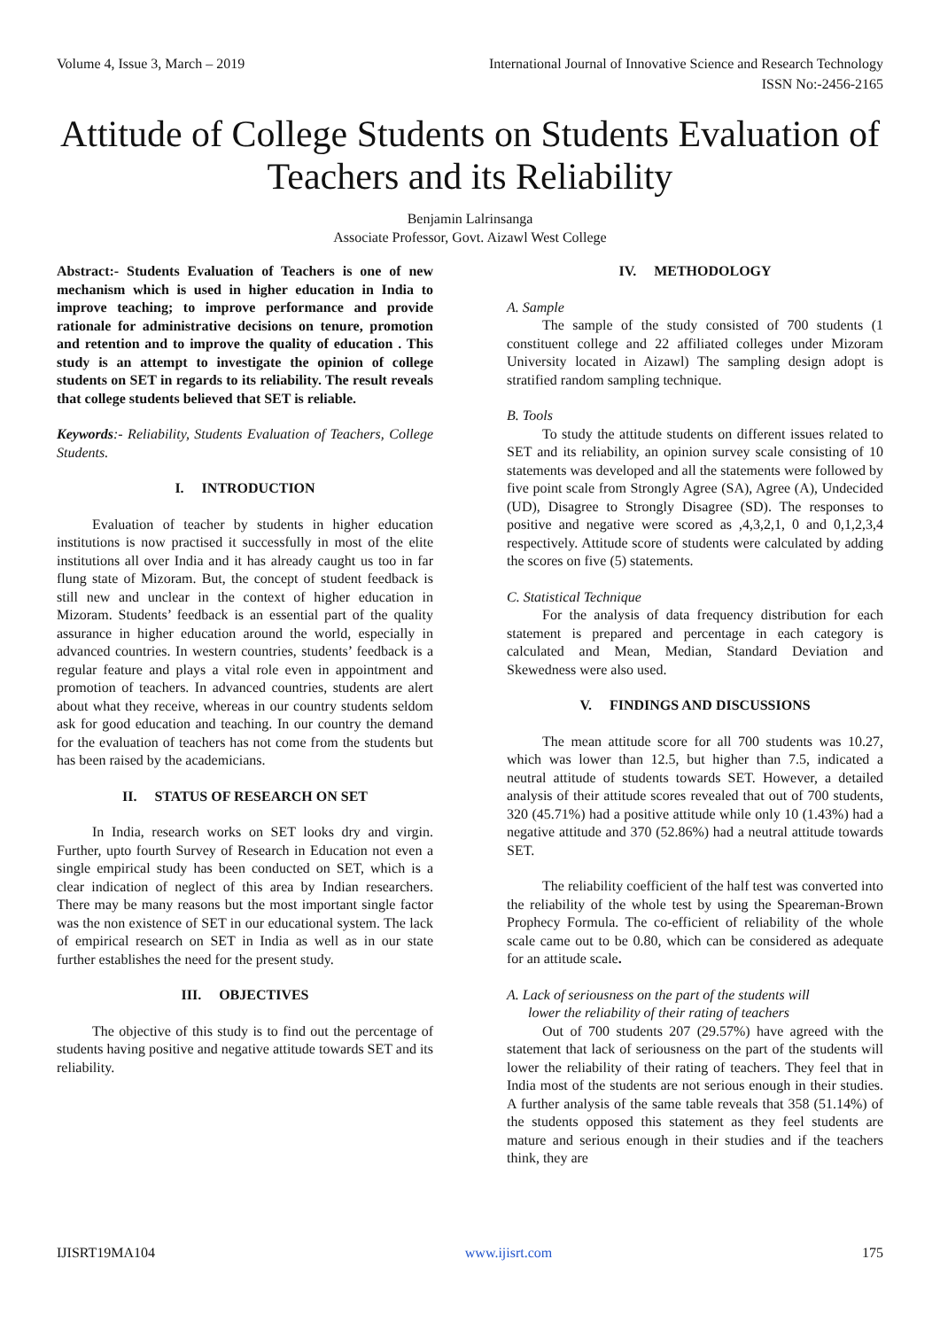Volume 4, Issue 3, March – 2019 International Journal of Innovative Science and Research Technology
ISSN No:-2456-2165
Attitude of College Students on Students Evaluation of Teachers and its Reliability
Benjamin Lalrinsanga
Associate Professor, Govt. Aizawl West College
Abstract:- Students Evaluation of Teachers is one of new mechanism which is used in higher education in India to improve teaching; to improve performance and provide rationale for administrative decisions on tenure, promotion and retention and to improve the quality of education . This study is an attempt to investigate the opinion of college students on SET in regards to its reliability. The result reveals that college students believed that SET is reliable.
Keywords:- Reliability, Students Evaluation of Teachers, College Students.
I. INTRODUCTION
Evaluation of teacher by students in higher education institutions is now practised it successfully in most of the elite institutions all over India and it has already caught us too in far flung state of Mizoram. But, the concept of student feedback is still new and unclear in the context of higher education in Mizoram. Students’ feedback is an essential part of the quality assurance in higher education around the world, especially in advanced countries. In western countries, students’ feedback is a regular feature and plays a vital role even in appointment and promotion of teachers. In advanced countries, students are alert about what they receive, whereas in our country students seldom ask for good education and teaching. In our country the demand for the evaluation of teachers has not come from the students but has been raised by the academicians.
II. STATUS OF RESEARCH ON SET
In India, research works on SET looks dry and virgin. Further, upto fourth Survey of Research in Education not even a single empirical study has been conducted on SET, which is a clear indication of neglect of this area by Indian researchers. There may be many reasons but the most important single factor was the non existence of SET in our educational system. The lack of empirical research on SET in India as well as in our state further establishes the need for the present study.
III. OBJECTIVES
The objective of this study is to find out the percentage of students having positive and negative attitude towards SET and its reliability.
IV. METHODOLOGY
A. Sample
The sample of the study consisted of 700 students (1 constituent college and 22 affiliated colleges under Mizoram University located in Aizawl) The sampling design adopt is stratified random sampling technique.
B. Tools
To study the attitude students on different issues related to SET and its reliability, an opinion survey scale consisting of 10 statements was developed and all the statements were followed by five point scale from Strongly Agree (SA), Agree (A), Undecided (UD), Disagree to Strongly Disagree (SD). The responses to positive and negative were scored as ,4,3,2,1, 0 and 0,1,2,3,4 respectively. Attitude score of students were calculated by adding the scores on five (5) statements.
C. Statistical Technique
For the analysis of data frequency distribution for each statement is prepared and percentage in each category is calculated and Mean, Median, Standard Deviation and Skewedness were also used.
V. FINDINGS AND DISCUSSIONS
The mean attitude score for all 700 students was 10.27, which was lower than 12.5, but higher than 7.5, indicated a neutral attitude of students towards SET. However, a detailed analysis of their attitude scores revealed that out of 700 students, 320 (45.71%) had a positive attitude while only 10 (1.43%) had a negative attitude and 370 (52.86%) had a neutral attitude towards SET.
The reliability coefficient of the half test was converted into the reliability of the whole test by using the Speareman-Brown Prophecy Formula. The co-efficient of reliability of the whole scale came out to be 0.80, which can be considered as adequate for an attitude scale.
A. Lack of seriousness on the part of the students will
lower the reliability of their rating of teachers
Out of 700 students 207 (29.57%) have agreed with the statement that lack of seriousness on the part of the students will lower the reliability of their rating of teachers. They feel that in India most of the students are not serious enough in their studies. A further analysis of the same table reveals that 358 (51.14%) of the students opposed this statement as they feel students are mature and serious enough in their studies and if the teachers think, they are
IJISRT19MA104 www.ijisrt.com 175